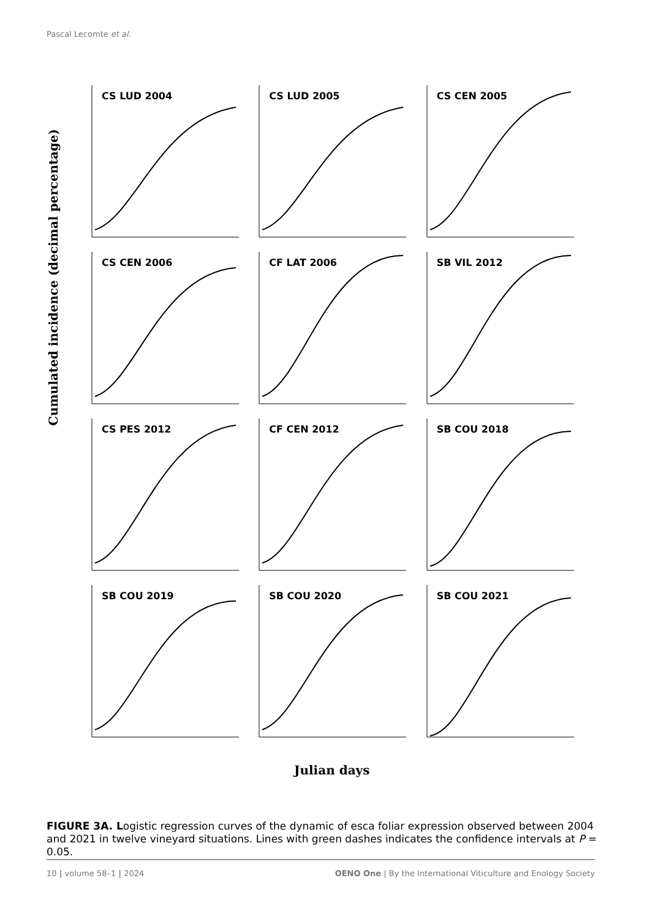Pascal Lecomte et al.
Cumulated incidence (decimal percentage)
CS LUD 2004
CS LUD 2005
CS CEN 2005
CS CEN 2006
CF LAT 2006
SB VIL 2012
CS PES 2012
CF CEN 2012
SB COU 2018
SB COU 2019
SB COU 2020
SB COU 2021
Julian days
FIGURE 3A. Logistic regression curves of the dynamic of esca foliar expression observed between 2004 and 2021 in twelve vineyard situations. Lines with green dashes indicates the confidence intervals at P = 0.05.
10 | volume 58–1 | 2024 OENO One | By the International Viticulture and Enology Society